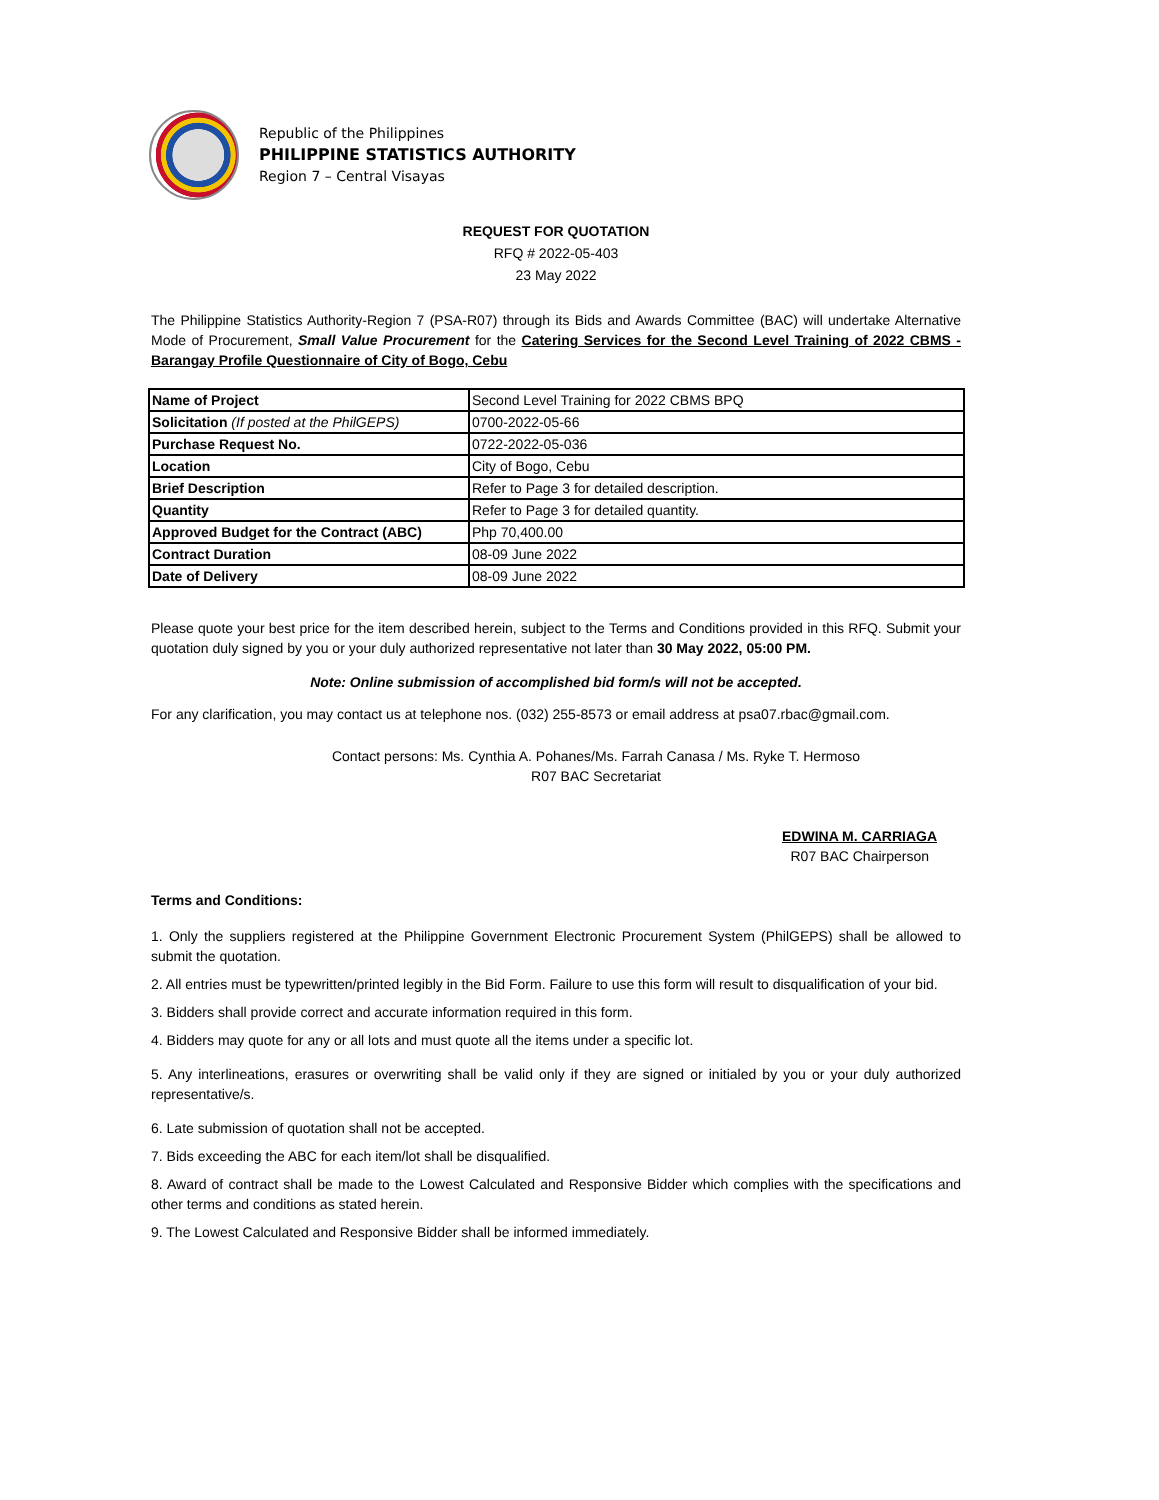Republic of the Philippines
PHILIPPINE STATISTICS AUTHORITY
Region 7 – Central Visayas
REQUEST FOR QUOTATION
RFQ # 2022-05-403
23 May 2022
The Philippine Statistics Authority-Region 7 (PSA-R07) through its Bids and Awards Committee (BAC) will undertake Alternative Mode of Procurement, Small Value Procurement for the Catering Services for the Second Level Training of 2022 CBMS - Barangay Profile Questionnaire of City of Bogo, Cebu
| Name of Project | Second Level Training for 2022 CBMS BPQ |
| Solicitation (If posted at the PhilGEPS) | 0700-2022-05-66 |
| Purchase Request No. | 0722-2022-05-036 |
| Location | City of Bogo, Cebu |
| Brief Description | Refer to Page 3 for detailed description. |
| Quantity | Refer to Page 3 for detailed quantity. |
| Approved Budget for the Contract (ABC) | Php 70,400.00 |
| Contract Duration | 08-09 June 2022 |
| Date of Delivery | 08-09 June 2022 |
Please quote your best price for the item described herein, subject to the Terms and Conditions provided in this RFQ. Submit your quotation duly signed by you or your duly authorized representative not later than 30 May 2022, 05:00 PM.
Note: Online submission of accomplished bid form/s will not be accepted.
For any clarification, you may contact us at telephone nos. (032) 255-8573 or email address at psa07.rbac@gmail.com.
Contact persons: Ms. Cynthia A. Pohanes/Ms. Farrah Canasa / Ms. Ryke T. Hermoso
R07 BAC Secretariat
EDWINA M. CARRIAGA
R07 BAC Chairperson
Terms and Conditions:
1. Only the suppliers registered at the Philippine Government Electronic Procurement System (PhilGEPS) shall be allowed to submit the quotation.
2. All entries must be typewritten/printed legibly in the Bid Form. Failure to use this form will result to disqualification of your bid.
3. Bidders shall provide correct and accurate information required in this form.
4. Bidders may quote for any or all lots and must quote all the items under a specific lot.
5. Any interlineations, erasures or overwriting shall be valid only if they are signed or initialed by you or your duly authorized representative/s.
6. Late submission of quotation shall not be accepted.
7. Bids exceeding the ABC for each item/lot shall be disqualified.
8. Award of contract shall be made to the Lowest Calculated and Responsive Bidder which complies with the specifications and other terms and conditions as stated herein.
9. The Lowest Calculated and Responsive Bidder shall be informed immediately.